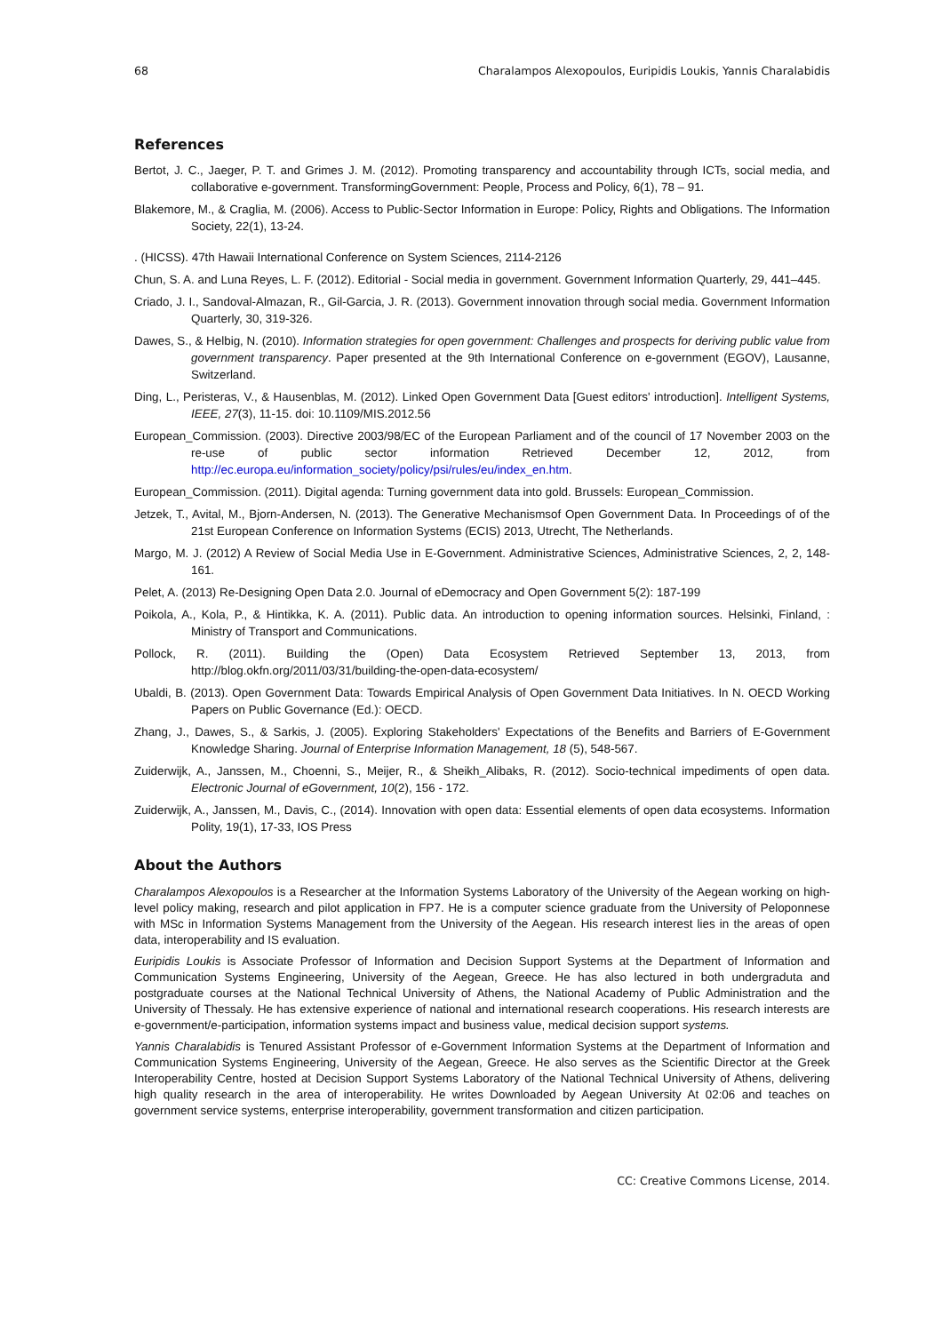68 Charalampos Alexopoulos, Euripidis Loukis, Yannis Charalabidis
References
Bertot, J. C., Jaeger, P. T. and Grimes J. M. (2012). Promoting transparency and accountability through ICTs, social media, and collaborative e-government. TransformingGovernment: People, Process and Policy, 6(1), 78 – 91.
Blakemore, M., & Craglia, M. (2006). Access to Public-Sector Information in Europe: Policy, Rights and Obligations. The Information Society, 22(1), 13-24.
. (HICSS). 47th Hawaii International Conference on System Sciences, 2114-2126
Chun, S. A. and Luna Reyes, L. F. (2012). Editorial - Social media in government. Government Information Quarterly, 29, 441–445.
Criado, J. I., Sandoval-Almazan, R., Gil-Garcia, J. R. (2013). Government innovation through social media. Government Information Quarterly, 30, 319-326.
Dawes, S., & Helbig, N. (2010). Information strategies for open government: Challenges and prospects for deriving public value from government transparency. Paper presented at the 9th International Conference on e-government (EGOV), Lausanne, Switzerland.
Ding, L., Peristeras, V., & Hausenblas, M. (2012). Linked Open Government Data [Guest editors' introduction]. Intelligent Systems, IEEE, 27(3), 11-15. doi: 10.1109/MIS.2012.56
European_Commission. (2003). Directive 2003/98/EC of the European Parliament and of the council of 17 November 2003 on the re-use of public sector information Retrieved December 12, 2012, from http://ec.europa.eu/information_society/policy/psi/rules/eu/index_en.htm.
European_Commission. (2011). Digital agenda: Turning government data into gold. Brussels: European_Commission.
Jetzek, T., Avital, M., Bjorn-Andersen, N. (2013). The Generative Mechanismsof Open Government Data. In Proceedings of of the 21st European Conference on Information Systems (ECIS) 2013, Utrecht, The Netherlands.
Margo, M. J. (2012) A Review of Social Media Use in E-Government. Administrative Sciences, Administrative Sciences, 2, 2, 148-161.
Pelet, A. (2013) Re-Designing Open Data 2.0. Journal of eDemocracy and Open Government 5(2): 187-199
Poikola, A., Kola, P., & Hintikka, K. A. (2011). Public data. An introduction to opening information sources. Helsinki, Finland, : Ministry of Transport and Communications.
Pollock, R. (2011). Building the (Open) Data Ecosystem Retrieved September 13, 2013, from http://blog.okfn.org/2011/03/31/building-the-open-data-ecosystem/
Ubaldi, B. (2013). Open Government Data: Towards Empirical Analysis of Open Government Data Initiatives. In N. OECD Working Papers on Public Governance (Ed.): OECD.
Zhang, J., Dawes, S., & Sarkis, J. (2005). Exploring Stakeholders' Expectations of the Benefits and Barriers of E-Government Knowledge Sharing. Journal of Enterprise Information Management, 18 (5), 548-567.
Zuiderwijk, A., Janssen, M., Choenni, S., Meijer, R., & Sheikh_Alibaks, R. (2012). Socio-technical impediments of open data. Electronic Journal of eGovernment, 10(2), 156 - 172.
Zuiderwijk, A., Janssen, M., Davis, C., (2014). Innovation with open data: Essential elements of open data ecosystems. Information Polity, 19(1), 17-33, IOS Press
About the Authors
Charalampos Alexopoulos is a Researcher at the Information Systems Laboratory of the University of the Aegean working on high-level policy making, research and pilot application in FP7. He is a computer science graduate from the University of Peloponnese with MSc in Information Systems Management from the University of the Aegean. His research interest lies in the areas of open data, interoperability and IS evaluation.
Euripidis Loukis is Associate Professor of Information and Decision Support Systems at the Department of Information and Communication Systems Engineering, University of the Aegean, Greece. He has also lectured in both undergraduta and postgraduate courses at the National Technical University of Athens, the National Academy of Public Administration and the University of Thessaly. He has extensive experience of national and international research cooperations. His research interests are e-government/e-participation, information systems impact and business value, medical decision support systems.
Yannis Charalabidis is Tenured Assistant Professor of e-Government Information Systems at the Department of Information and Communication Systems Engineering, University of the Aegean, Greece. He also serves as the Scientific Director at the Greek Interoperability Centre, hosted at Decision Support Systems Laboratory of the National Technical University of Athens, delivering high quality research in the area of interoperability. He writes Downloaded by Aegean University At 02:06 and teaches on government service systems, enterprise interoperability, government transformation and citizen participation.
CC: Creative Commons License, 2014.